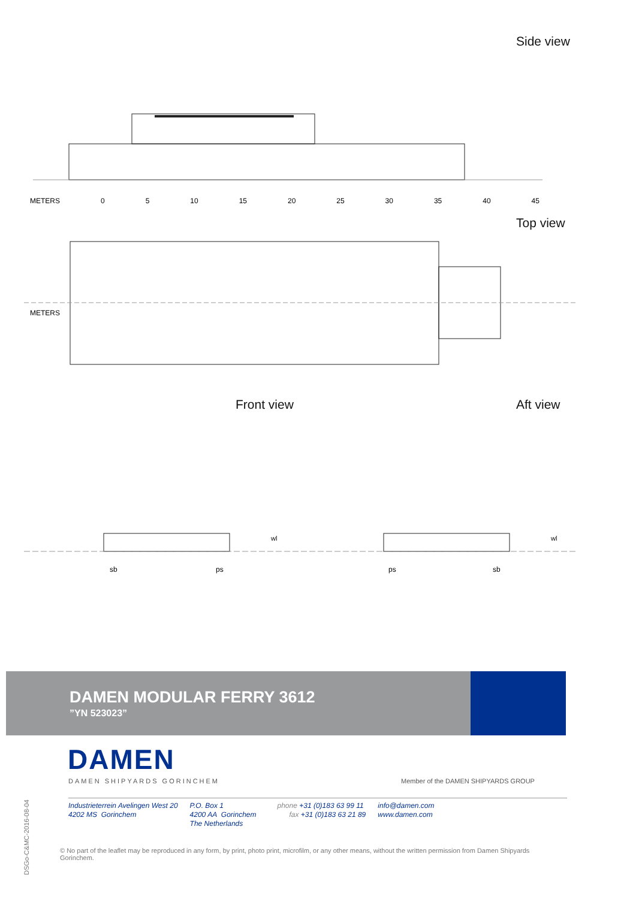Side view
METERS 0 5 10 15 20 25 30 35 40 45
Top view
METERS
Front view Aft view
sb ps ps sb
wl wl
DAMEN MODULAR FERRY 3612
”YN 523023”
DAMEN
DAMEN SHIPYARDS GORINCHEM
Member of the DAMEN SHIPYARDS GROUP
Industrieterrein Avelingen West 20
4202 MS Gorinchem
P.O. Box 1
4200 AA Gorinchem
The Netherlands
phone +31 (0)183 63 99 11
fax +31 (0)183 63 21 89
info@damen.com
www.damen.com
© No part of the leaflet may be reproduced in any form, by print, photo print, microfilm, or any other means, without the written permission from Damen Shipyards Gorinchem.
DSGo-C&MC-2016-08-04